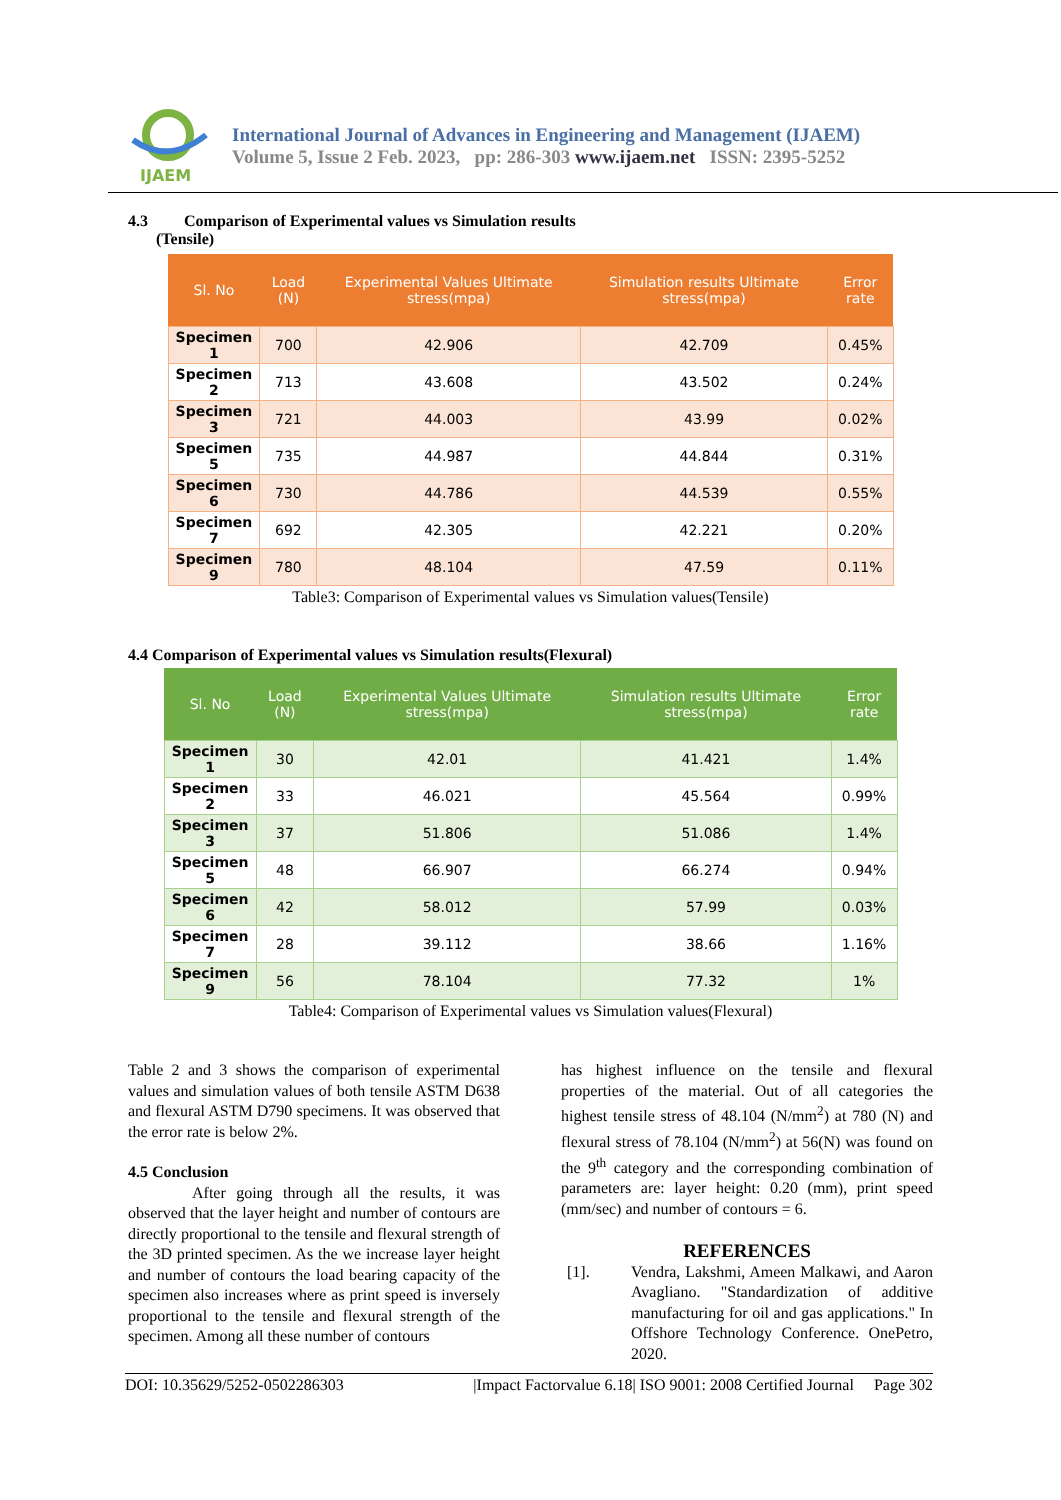IJAEM
International Journal of Advances in Engineering and Management (IJAEM)
Volume 5, Issue 2 Feb. 2023, pp: 286-303 www.ijaem.net ISSN: 2395-5252
4.3 Comparison of Experimental values vs Simulation results
(Tensile)
| Sl. No | Load (N) | Experimental Values Ultimate stress(mpa) | Simulation results Ultimate stress(mpa) | Error rate |
| --- | --- | --- | --- | --- |
| Specimen 1 | 700 | 42.906 | 42.709 | 0.45% |
| Specimen 2 | 713 | 43.608 | 43.502 | 0.24% |
| Specimen 3 | 721 | 44.003 | 43.99 | 0.02% |
| Specimen 5 | 735 | 44.987 | 44.844 | 0.31% |
| Specimen 6 | 730 | 44.786 | 44.539 | 0.55% |
| Specimen 7 | 692 | 42.305 | 42.221 | 0.20% |
| Specimen 9 | 780 | 48.104 | 47.59 | 0.11% |
Table3: Comparison of Experimental values vs Simulation values(Tensile)
4.4 Comparison of Experimental values vs Simulation results(Flexural)
| Sl. No | Load (N) | Experimental Values Ultimate stress(mpa) | Simulation results Ultimate stress(mpa) | Error rate |
| --- | --- | --- | --- | --- |
| Specimen 1 | 30 | 42.01 | 41.421 | 1.4% |
| Specimen 2 | 33 | 46.021 | 45.564 | 0.99% |
| Specimen 3 | 37 | 51.806 | 51.086 | 1.4% |
| Specimen 5 | 48 | 66.907 | 66.274 | 0.94% |
| Specimen 6 | 42 | 58.012 | 57.99 | 0.03% |
| Specimen 7 | 28 | 39.112 | 38.66 | 1.16% |
| Specimen 9 | 56 | 78.104 | 77.32 | 1% |
Table4: Comparison of Experimental values vs Simulation values(Flexural)
Table 2 and 3 shows the comparison of experimental values and simulation values of both tensile ASTM D638 and flexural ASTM D790 specimens. It was observed that the error rate is below 2%.
4.5 Conclusion
After going through all the results, it was observed that the layer height and number of contours are directly proportional to the tensile and flexural strength of the 3D printed specimen. As the we increase layer height and number of contours the load bearing capacity of the specimen also increases where as print speed is inversely proportional to the tensile and flexural strength of the specimen. Among all these number of contours
has highest influence on the tensile and flexural properties of the material. Out of all categories the highest tensile stress of 48.104 (N/mm<sup>2</sup>) at 780 (N) and flexural stress of 78.104 (N/mm<sup>2</sup>) at 56(N) was found on the 9<sup>th</sup> category and the corresponding combination of parameters are: layer height: 0.20 (mm), print speed (mm/sec) and number of contours = 6.
REFERENCES
[1]. Vendra, Lakshmi, Ameen Malkawi, and Aaron Avagliano. "Standardization of additive manufacturing for oil and gas applications." In Offshore Technology Conference. OnePetro, 2020.
DOI: 10.35629/5252-0502286303 |Impact Factorvalue 6.18| ISO 9001: 2008 Certified Journal Page 302